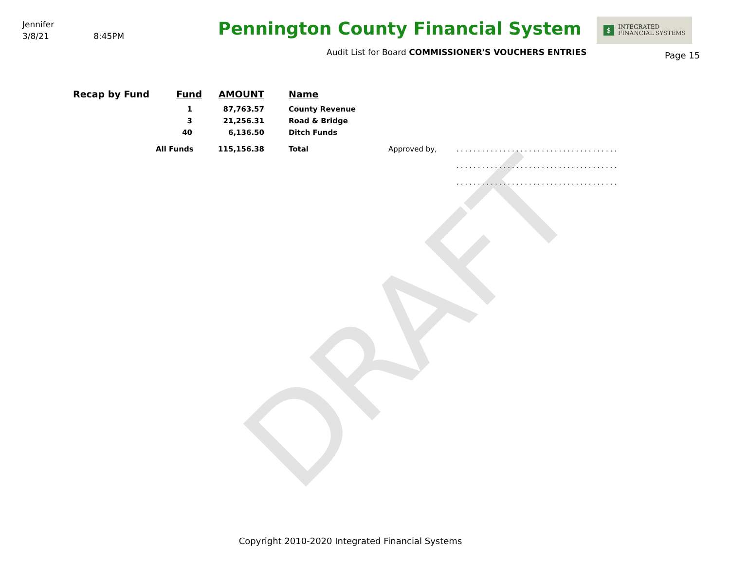DRAFT
Jennifer
3/8/21 8:45PM
Pennington County Financial System
Audit List for Board COMMISSIONER'S VOUCHERS ENTRIES
$
INTEGRATED
FINANCIAL SYSTEMS
Page 15
| Recap by Fund | Fund | AMOUNT | | Name | | |
| --- | --- | --- | --- | --- | --- | --- |
| | 1 | 87,763.57 | | County Revenue | | |
| | 3 | 21,256.31 | | Road & Bridge | | |
| | 40 | 6,136.50 | | Ditch Funds | | |
| | All Funds | 115,156.38 | | Total | Approved by, | ...................................... |
| | | | | | | ...................................... |
| | | | | | | ...................................... |
Copyright 2010-2020 Integrated Financial Systems